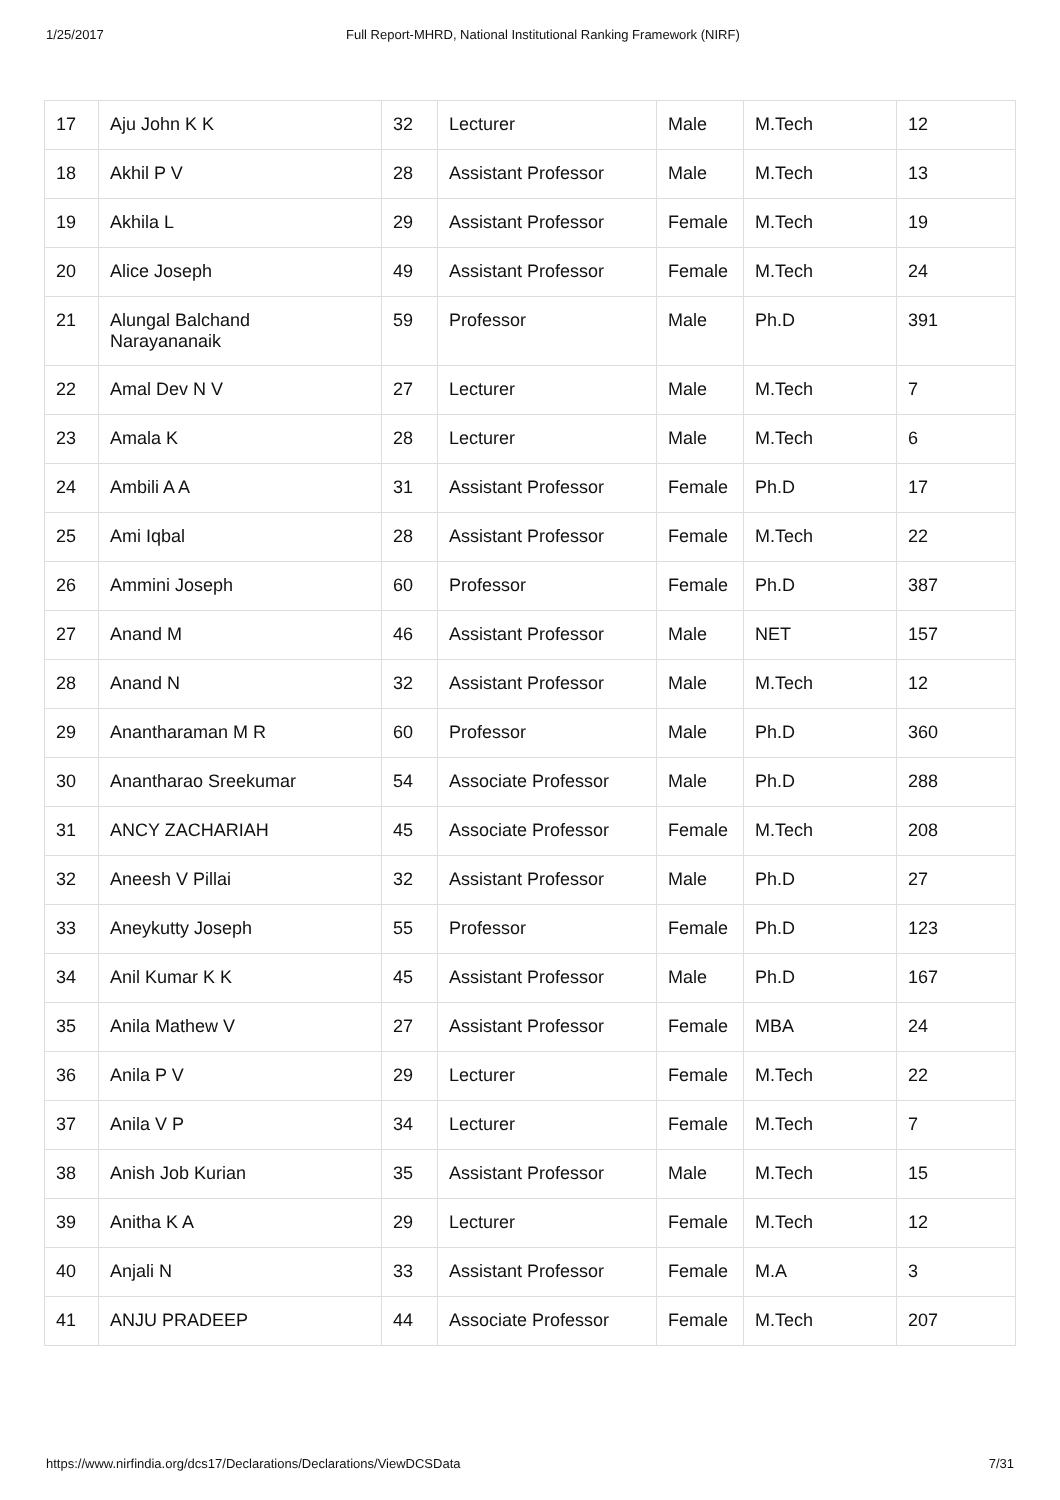1/25/2017 Full Report-MHRD, National Institutional Ranking Framework (NIRF)
| 17 | Aju John K K | 32 | Lecturer | Male | M.Tech | 12 |
| 18 | Akhil P V | 28 | Assistant Professor | Male | M.Tech | 13 |
| 19 | Akhila L | 29 | Assistant Professor | Female | M.Tech | 19 |
| 20 | Alice Joseph | 49 | Assistant Professor | Female | M.Tech | 24 |
| 21 | Alungal Balchand Narayananaik | 59 | Professor | Male | Ph.D | 391 |
| 22 | Amal Dev N V | 27 | Lecturer | Male | M.Tech | 7 |
| 23 | Amala K | 28 | Lecturer | Male | M.Tech | 6 |
| 24 | Ambili A A | 31 | Assistant Professor | Female | Ph.D | 17 |
| 25 | Ami Iqbal | 28 | Assistant Professor | Female | M.Tech | 22 |
| 26 | Ammini Joseph | 60 | Professor | Female | Ph.D | 387 |
| 27 | Anand M | 46 | Assistant Professor | Male | NET | 157 |
| 28 | Anand N | 32 | Assistant Professor | Male | M.Tech | 12 |
| 29 | Anantharaman M R | 60 | Professor | Male | Ph.D | 360 |
| 30 | Anantharao Sreekumar | 54 | Associate Professor | Male | Ph.D | 288 |
| 31 | ANCY ZACHARIAH | 45 | Associate Professor | Female | M.Tech | 208 |
| 32 | Aneesh V Pillai | 32 | Assistant Professor | Male | Ph.D | 27 |
| 33 | Aneykutty Joseph | 55 | Professor | Female | Ph.D | 123 |
| 34 | Anil Kumar K K | 45 | Assistant Professor | Male | Ph.D | 167 |
| 35 | Anila Mathew V | 27 | Assistant Professor | Female | MBA | 24 |
| 36 | Anila P V | 29 | Lecturer | Female | M.Tech | 22 |
| 37 | Anila V P | 34 | Lecturer | Female | M.Tech | 7 |
| 38 | Anish Job Kurian | 35 | Assistant Professor | Male | M.Tech | 15 |
| 39 | Anitha K A | 29 | Lecturer | Female | M.Tech | 12 |
| 40 | Anjali N | 33 | Assistant Professor | Female | M.A | 3 |
| 41 | ANJU PRADEEP | 44 | Associate Professor | Female | M.Tech | 207 |
https://www.nirfindia.org/dcs17/Declarations/Declarations/ViewDCSData 7/31